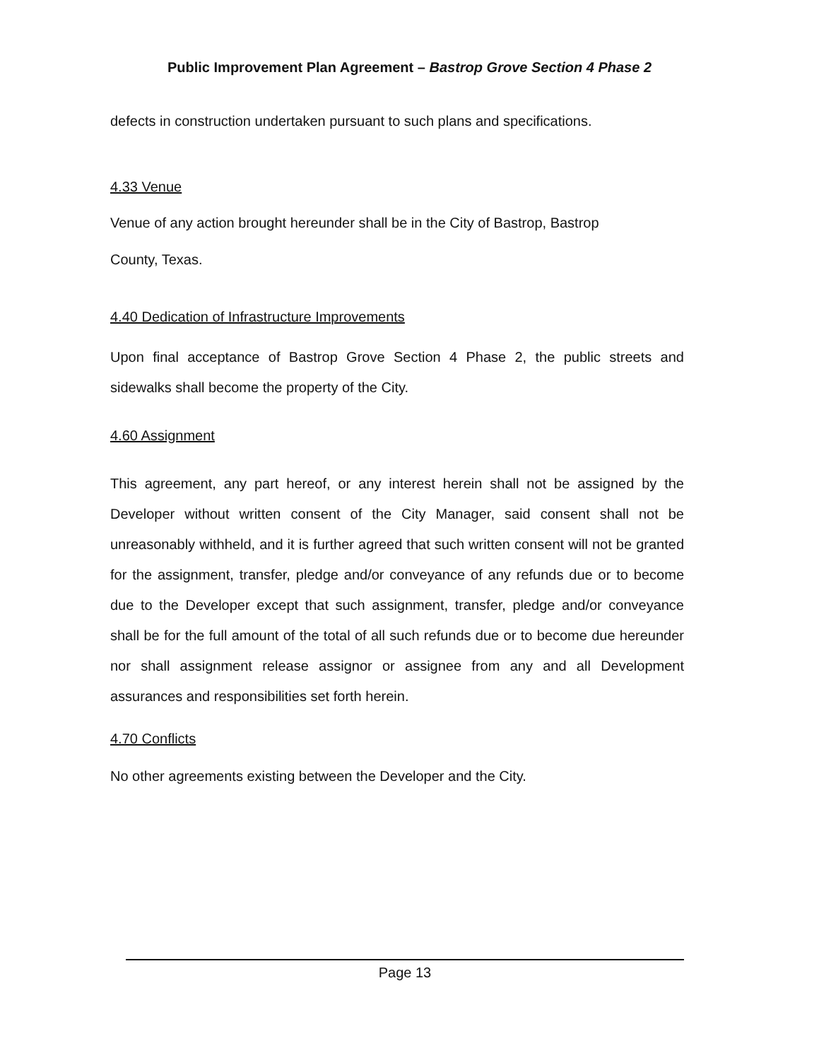Public Improvement Plan Agreement – Bastrop Grove Section 4 Phase 2
defects in construction undertaken pursuant to such plans and specifications.
4.33 Venue
Venue of any action brought hereunder shall be in the City of Bastrop, Bastrop
County, Texas.
4.40 Dedication of Infrastructure Improvements
Upon final acceptance of Bastrop Grove Section 4 Phase 2, the public streets and sidewalks shall become the property of the City.
4.60 Assignment
This agreement, any part hereof, or any interest herein shall not be assigned by the Developer without written consent of the City Manager, said consent shall not be unreasonably withheld, and it is further agreed that such written consent will not be granted for the assignment, transfer, pledge and/or conveyance of any refunds due or to become due to the Developer except that such assignment, transfer, pledge and/or conveyance shall be for the full amount of the total of all such refunds due or to become due hereunder nor shall assignment release assignor or assignee from any and all Development assurances and responsibilities set forth herein.
4.70 Conflicts
No other agreements existing between the Developer and the City.
Page 13